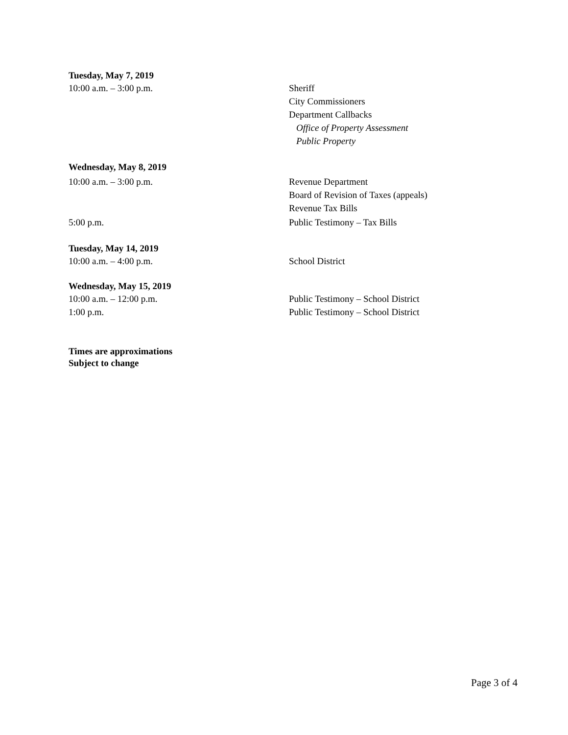Tuesday, May 7, 2019
10:00 a.m. – 3:00 p.m. Sheriff
City Commissioners
Department Callbacks
Office of Property Assessment
Public Property
Wednesday, May 8, 2019
10:00 a.m. – 3:00 p.m. Revenue Department
Board of Revision of Taxes (appeals)
Revenue Tax Bills
5:00 p.m. Public Testimony – Tax Bills
Tuesday, May 14, 2019
10:00 a.m. – 4:00 p.m. School District
Wednesday, May 15, 2019
10:00 a.m. – 12:00 p.m.
1:00 p.m.
Public Testimony – School District
Public Testimony – School District
Times are approximations
Subject to change
Page 3 of 4